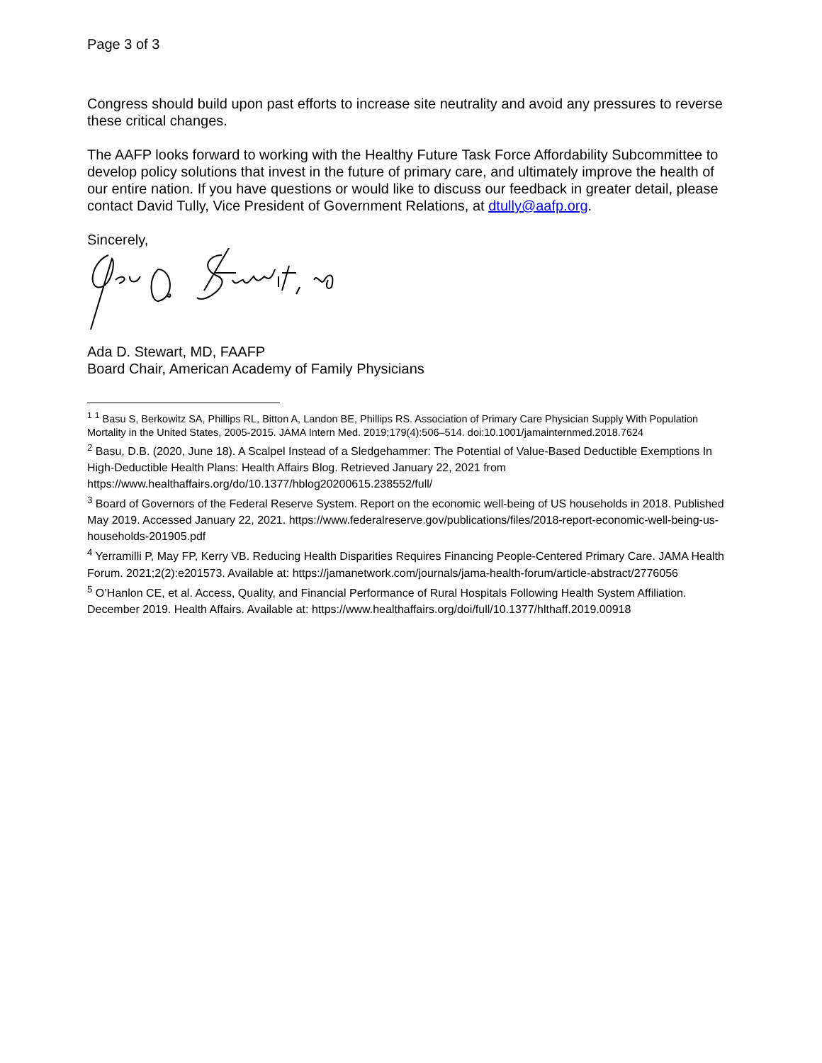Page 3 of 3
Congress should build upon past efforts to increase site neutrality and avoid any pressures to reverse these critical changes.
The AAFP looks forward to working with the Healthy Future Task Force Affordability Subcommittee to develop policy solutions that invest in the future of primary care, and ultimately improve the health of our entire nation. If you have questions or would like to discuss our feedback in greater detail, please contact David Tully, Vice President of Government Relations, at dtully@aafp.org.
Sincerely,
Ada D. Stewart, MD, FAAFP
Board Chair, American Academy of Family Physicians
<sup>1</sup> <sup>1</sup> Basu S, Berkowitz SA, Phillips RL, Bitton A, Landon BE, Phillips RS. Association of Primary Care Physician Supply With Population Mortality in the United States, 2005-2015. JAMA Intern Med. 2019;179(4):506–514. doi:10.1001/jamainternmed.2018.7624
<sup>2</sup> Basu, D.B. (2020, June 18). A Scalpel Instead of a Sledgehammer: The Potential of Value-Based Deductible Exemptions In High-Deductible Health Plans: Health Affairs Blog. Retrieved January 22, 2021 from https://www.healthaffairs.org/do/10.1377/hblog20200615.238552/full/
<sup>3</sup> Board of Governors of the Federal Reserve System. Report on the economic well-being of US households in 2018. Published May 2019. Accessed January 22, 2021. https://www.federalreserve.gov/publications/files/2018-report-economic-well-being-us-households-201905.pdf
<sup>4</sup> Yerramilli P, May FP, Kerry VB. Reducing Health Disparities Requires Financing People-Centered Primary Care. JAMA Health Forum. 2021;2(2):e201573. Available at: https://jamanetwork.com/journals/jama-health-forum/article-abstract/2776056
<sup>5</sup> O’Hanlon CE, et al. Access, Quality, and Financial Performance of Rural Hospitals Following Health System Affiliation. December 2019. Health Affairs. Available at: https://www.healthaffairs.org/doi/full/10.1377/hlthaff.2019.00918